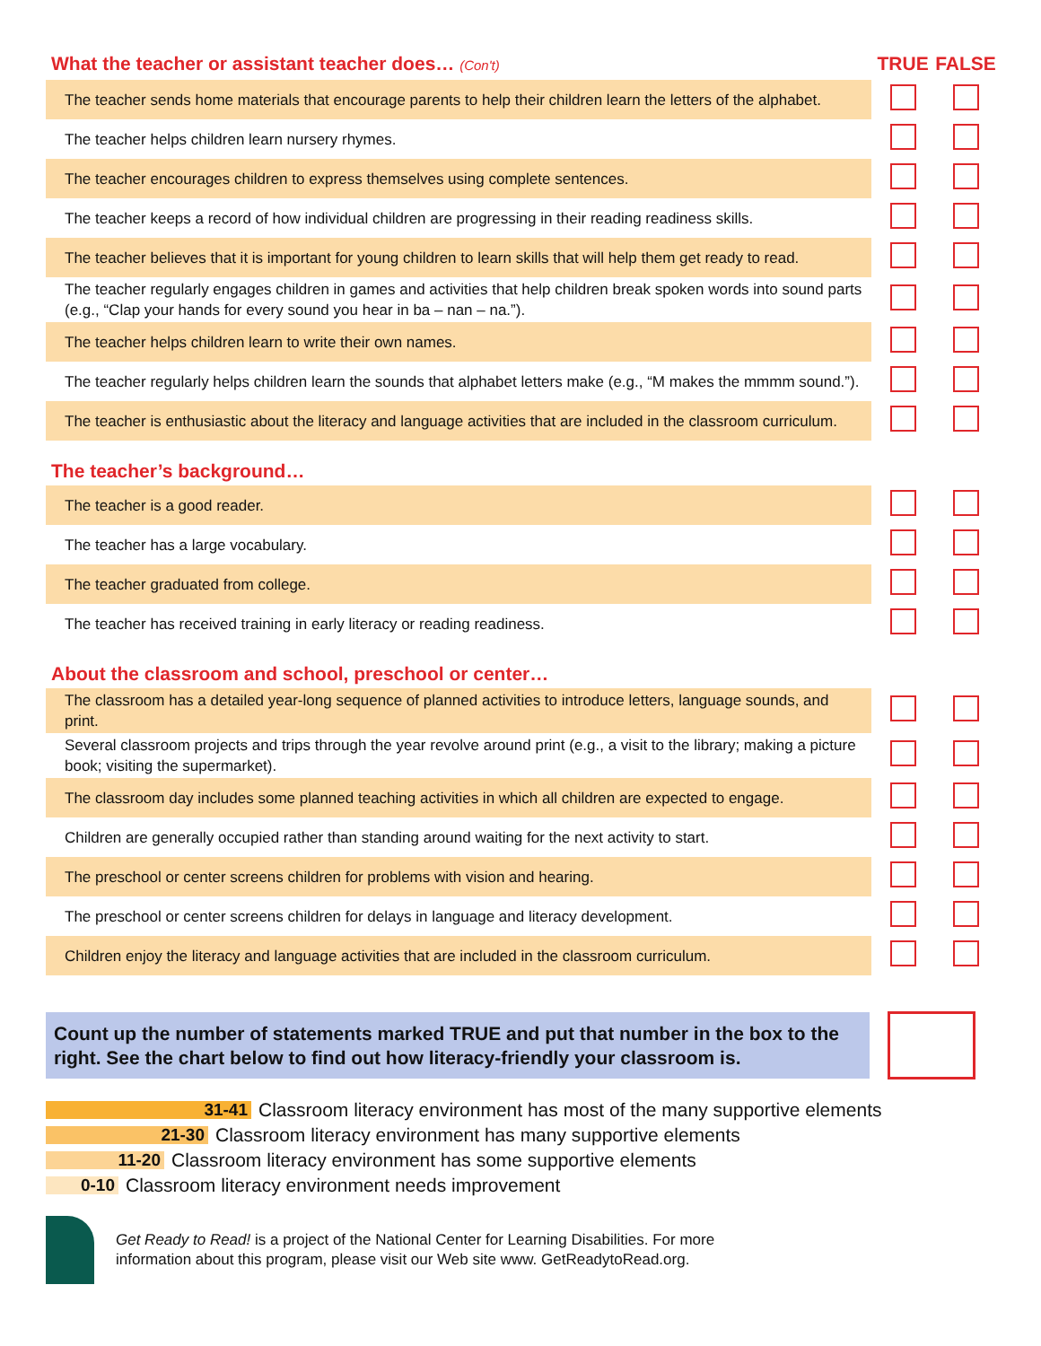| What the teacher or assistant teacher does… (Con't) | TRUE | FALSE |
| The teacher sends home materials that encourage parents to help their children learn the letters of the alphabet. | | |
| The teacher helps children learn nursery rhymes. | | |
| The teacher encourages children to express themselves using complete sentences. | | |
| The teacher keeps a record of how individual children are progressing in their reading readiness skills. | | |
| The teacher believes that it is important for young children to learn skills that will help them get ready to read. | | |
| The teacher regularly engages children in games and activities that help children break spoken words into sound parts (e.g., “Clap your hands for every sound you hear in ba – nan – na.”). | | |
| The teacher helps children learn to write their own names. | | |
| The teacher regularly helps children learn the sounds that alphabet letters make (e.g., “M makes the mmmm sound.”). | | |
| The teacher is enthusiastic about the literacy and language activities that are included in the classroom curriculum. | | |
| The teacher’s background… | | |
| The teacher is a good reader. | | |
| The teacher has a large vocabulary. | | |
| The teacher graduated from college. | | |
| The teacher has received training in early literacy or reading readiness. | | |
| About the classroom and school, preschool or center… | | |
| The classroom has a detailed year-long sequence of planned activities to introduce letters, language sounds, and print. | | |
| Several classroom projects and trips through the year revolve around print (e.g., a visit to the library; making a picture book; visiting the supermarket). | | |
| The classroom day includes some planned teaching activities in which all children are expected to engage. | | |
| Children are generally occupied rather than standing around waiting for the next activity to start. | | |
| The preschool or center screens children for problems with vision and hearing. | | |
| The preschool or center screens children for delays in language and literacy development. | | |
| Children enjoy the literacy and language activities that are included in the classroom curriculum. | | |
Count up the number of statements marked TRUE and put that number in the box to the right. See the chart below to find out how literacy-friendly your classroom is.
31-41 Classroom literacy environment has most of the many supportive elements
21-30 Classroom literacy environment has many supportive elements
11-20 Classroom literacy environment has some supportive elements
0-10 Classroom literacy environment needs improvement
Get Ready to Read! is a project of the National Center for Learning Disabilities. For more
information about this program, please visit our Web site www. GetReadytoRead.org.